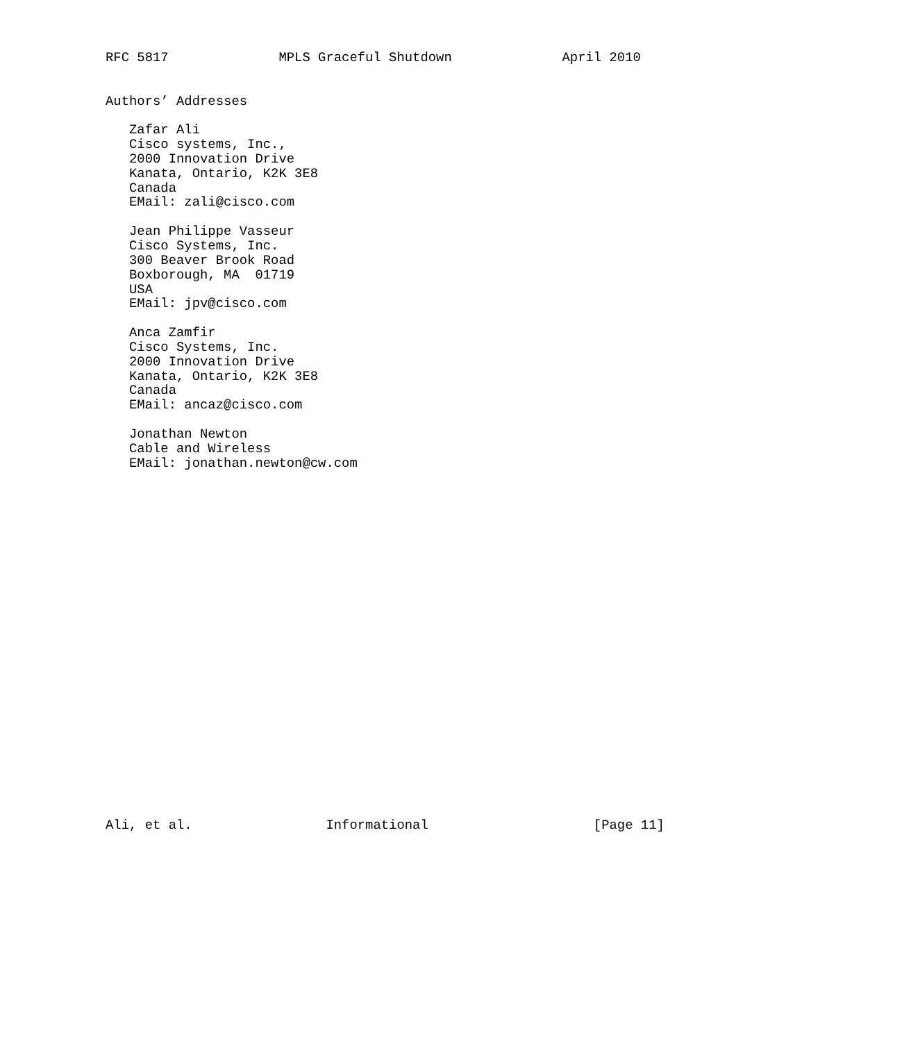RFC 5817              MPLS Graceful Shutdown              April 2010


Authors’ Addresses

   Zafar Ali
   Cisco systems, Inc.,
   2000 Innovation Drive
   Kanata, Ontario, K2K 3E8
   Canada
   EMail: zali@cisco.com

   Jean Philippe Vasseur
   Cisco Systems, Inc.
   300 Beaver Brook Road
   Boxborough, MA  01719
   USA
   EMail: jpv@cisco.com

   Anca Zamfir
   Cisco Systems, Inc.
   2000 Innovation Drive
   Kanata, Ontario, K2K 3E8
   Canada
   EMail: ancaz@cisco.com

   Jonathan Newton
   Cable and Wireless
   EMail: jonathan.newton@cw.com
























Ali, et al.                 Informational                     [Page 11]